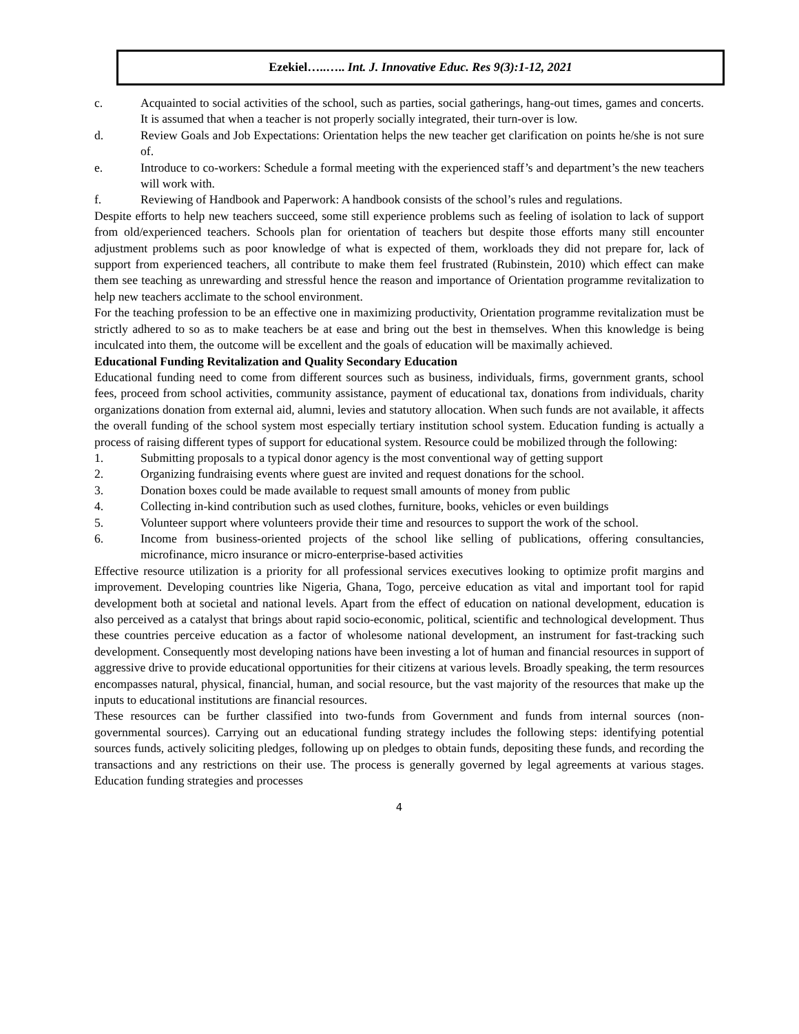Ezekiel…..….. Int. J. Innovative Educ. Res 9(3):1-12, 2021
c. Acquainted to social activities of the school, such as parties, social gatherings, hang-out times, games and concerts. It is assumed that when a teacher is not properly socially integrated, their turn-over is low.
d. Review Goals and Job Expectations: Orientation helps the new teacher get clarification on points he/she is not sure of.
e. Introduce to co-workers: Schedule a formal meeting with the experienced staff’s and department’s the new teachers will work with.
f. Reviewing of Handbook and Paperwork: A handbook consists of the school’s rules and regulations.
Despite efforts to help new teachers succeed, some still experience problems such as feeling of isolation to lack of support from old/experienced teachers. Schools plan for orientation of teachers but despite those efforts many still encounter adjustment problems such as poor knowledge of what is expected of them, workloads they did not prepare for, lack of support from experienced teachers, all contribute to make them feel frustrated (Rubinstein, 2010) which effect can make them see teaching as unrewarding and stressful hence the reason and importance of Orientation programme revitalization to help new teachers acclimate to the school environment.
For the teaching profession to be an effective one in maximizing productivity, Orientation programme revitalization must be strictly adhered to so as to make teachers be at ease and bring out the best in themselves. When this knowledge is being inculcated into them, the outcome will be excellent and the goals of education will be maximally achieved.
Educational Funding Revitalization and Quality Secondary Education
Educational funding need to come from different sources such as business, individuals, firms, government grants, school fees, proceed from school activities, community assistance, payment of educational tax, donations from individuals, charity organizations donation from external aid, alumni, levies and statutory allocation. When such funds are not available, it affects the overall funding of the school system most especially tertiary institution school system. Education funding is actually a process of raising different types of support for educational system. Resource could be mobilized through the following:
1. Submitting proposals to a typical donor agency is the most conventional way of getting support
2. Organizing fundraising events where guest are invited and request donations for the school.
3. Donation boxes could be made available to request small amounts of money from public
4. Collecting in-kind contribution such as used clothes, furniture, books, vehicles or even buildings
5. Volunteer support where volunteers provide their time and resources to support the work of the school.
6. Income from business-oriented projects of the school like selling of publications, offering consultancies, microfinance, micro insurance or micro-enterprise-based activities
Effective resource utilization is a priority for all professional services executives looking to optimize profit margins and improvement. Developing countries like Nigeria, Ghana, Togo, perceive education as vital and important tool for rapid development both at societal and national levels. Apart from the effect of education on national development, education is also perceived as a catalyst that brings about rapid socio-economic, political, scientific and technological development. Thus these countries perceive education as a factor of wholesome national development, an instrument for fast-tracking such development. Consequently most developing nations have been investing a lot of human and financial resources in support of aggressive drive to provide educational opportunities for their citizens at various levels. Broadly speaking, the term resources encompasses natural, physical, financial, human, and social resource, but the vast majority of the resources that make up the inputs to educational institutions are financial resources.
These resources can be further classified into two-funds from Government and funds from internal sources (non-governmental sources). Carrying out an educational funding strategy includes the following steps: identifying potential sources funds, actively soliciting pledges, following up on pledges to obtain funds, depositing these funds, and recording the transactions and any restrictions on their use. The process is generally governed by legal agreements at various stages. Education funding strategies and processes
4